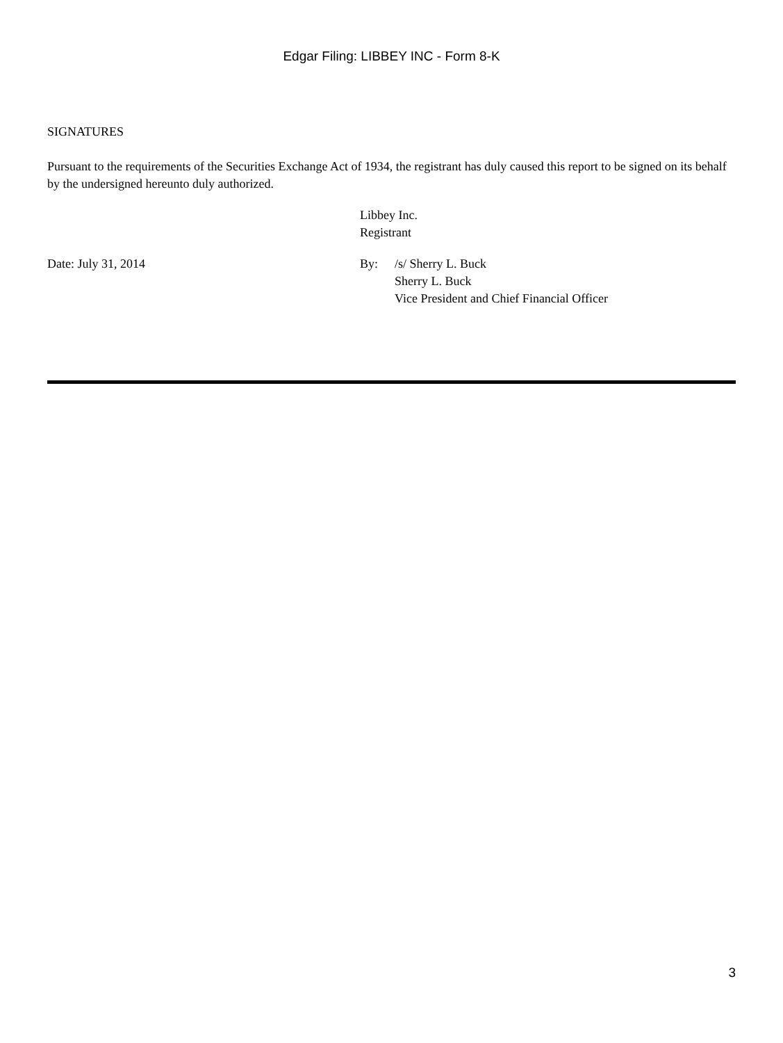Edgar Filing: LIBBEY INC - Form 8-K
SIGNATURES
Pursuant to the requirements of the Securities Exchange Act of 1934, the registrant has duly caused this report to be signed on its behalf by the undersigned hereunto duly authorized.
Libbey Inc.
Registrant
Date: July 31, 2014
| By: | /s/ Sherry L. Buck |
| | Sherry L. Buck |
| | Vice President and Chief Financial Officer |
3